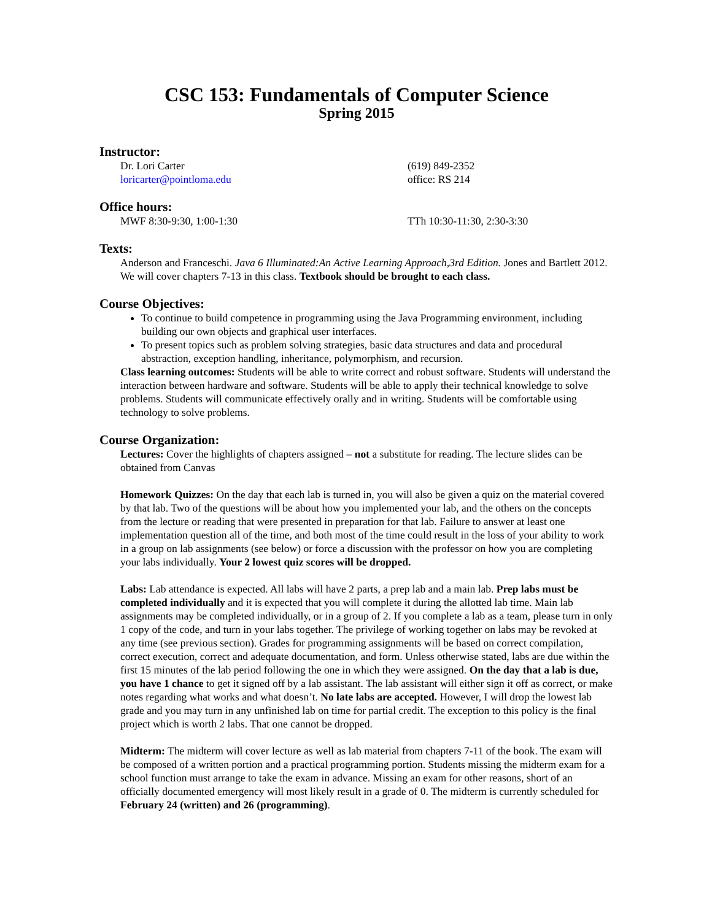CSC 153: Fundamentals of Computer Science
Spring 2015
Instructor:
Dr. Lori Carter (619) 849-2352
loricarter@pointloma.edu office: RS 214
Office hours:
MWF 8:30-9:30, 1:00-1:30 TTh 10:30-11:30, 2:30-3:30
Texts:
Anderson and Franceschi. Java 6 Illuminated:An Active Learning Approach,3rd Edition. Jones and Bartlett 2012. We will cover chapters 7-13 in this class. Textbook should be brought to each class.
Course Objectives:
To continue to build competence in programming using the Java Programming environment, including building our own objects and graphical user interfaces.
To present topics such as problem solving strategies, basic data structures and data and procedural abstraction, exception handling, inheritance, polymorphism, and recursion.
Class learning outcomes: Students will be able to write correct and robust software. Students will understand the interaction between hardware and software. Students will be able to apply their technical knowledge to solve problems. Students will communicate effectively orally and in writing. Students will be comfortable using technology to solve problems.
Course Organization:
Lectures: Cover the highlights of chapters assigned – not a substitute for reading. The lecture slides can be obtained from Canvas
Homework Quizzes: On the day that each lab is turned in, you will also be given a quiz on the material covered by that lab. Two of the questions will be about how you implemented your lab, and the others on the concepts from the lecture or reading that were presented in preparation for that lab. Failure to answer at least one implementation question all of the time, and both most of the time could result in the loss of your ability to work in a group on lab assignments (see below) or force a discussion with the professor on how you are completing your labs individually. Your 2 lowest quiz scores will be dropped.
Labs: Lab attendance is expected. All labs will have 2 parts, a prep lab and a main lab. Prep labs must be completed individually and it is expected that you will complete it during the allotted lab time. Main lab assignments may be completed individually, or in a group of 2. If you complete a lab as a team, please turn in only 1 copy of the code, and turn in your labs together. The privilege of working together on labs may be revoked at any time (see previous section). Grades for programming assignments will be based on correct compilation, correct execution, correct and adequate documentation, and form. Unless otherwise stated, labs are due within the first 15 minutes of the lab period following the one in which they were assigned. On the day that a lab is due, you have 1 chance to get it signed off by a lab assistant. The lab assistant will either sign it off as correct, or make notes regarding what works and what doesn’t. No late labs are accepted. However, I will drop the lowest lab grade and you may turn in any unfinished lab on time for partial credit. The exception to this policy is the final project which is worth 2 labs. That one cannot be dropped.
Midterm: The midterm will cover lecture as well as lab material from chapters 7-11 of the book. The exam will be composed of a written portion and a practical programming portion. Students missing the midterm exam for a school function must arrange to take the exam in advance. Missing an exam for other reasons, short of an officially documented emergency will most likely result in a grade of 0. The midterm is currently scheduled for February 24 (written) and 26 (programming).